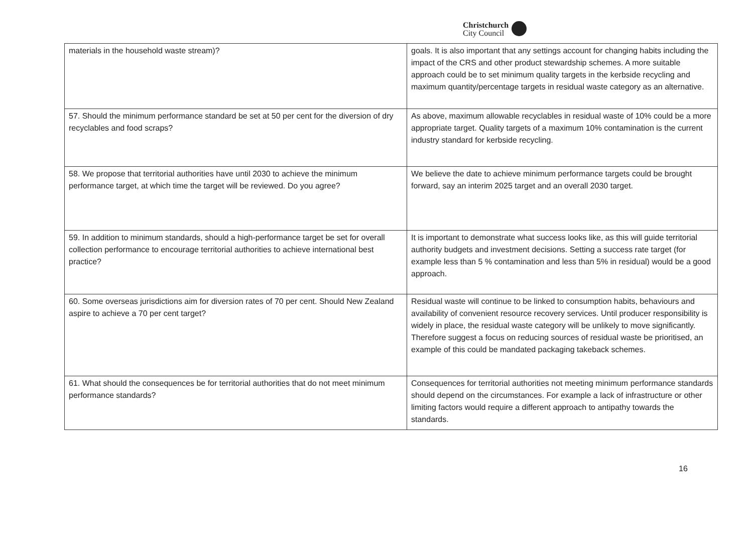Christchurch
City Council
| materials in the household waste stream)? | goals. It is also important that any settings account for changing habits including the impact of the CRS and other product stewardship schemes. A more suitable approach could be to set minimum quality targets in the kerbside recycling and maximum quantity/percentage targets in residual waste category as an alternative. |
| 57. Should the minimum performance standard be set at 50 per cent for the diversion of dry recyclables and food scraps? | As above, maximum allowable recyclables in residual waste of 10% could be a more appropriate target. Quality targets of a maximum 10% contamination is the current industry standard for kerbside recycling. |
| 58. We propose that territorial authorities have until 2030 to achieve the minimum performance target, at which time the target will be reviewed. Do you agree? | We believe the date to achieve minimum performance targets could be brought forward, say an interim 2025 target and an overall 2030 target. |
| 59. In addition to minimum standards, should a high-performance target be set for overall collection performance to encourage territorial authorities to achieve international best practice? | It is important to demonstrate what success looks like, as this will guide territorial authority budgets and investment decisions. Setting a success rate target (for example less than 5 % contamination and less than 5% in residual) would be a good approach. |
| 60. Some overseas jurisdictions aim for diversion rates of 70 per cent. Should New Zealand aspire to achieve a 70 per cent target? | Residual waste will continue to be linked to consumption habits, behaviours and availability of convenient resource recovery services. Until producer responsibility is widely in place, the residual waste category will be unlikely to move significantly. Therefore suggest a focus on reducing sources of residual waste be prioritised, an example of this could be mandated packaging takeback schemes. |
| 61. What should the consequences be for territorial authorities that do not meet minimum performance standards? | Consequences for territorial authorities not meeting minimum performance standards should depend on the circumstances. For example a lack of infrastructure or other limiting factors would require a different approach to antipathy towards the standards. |
16